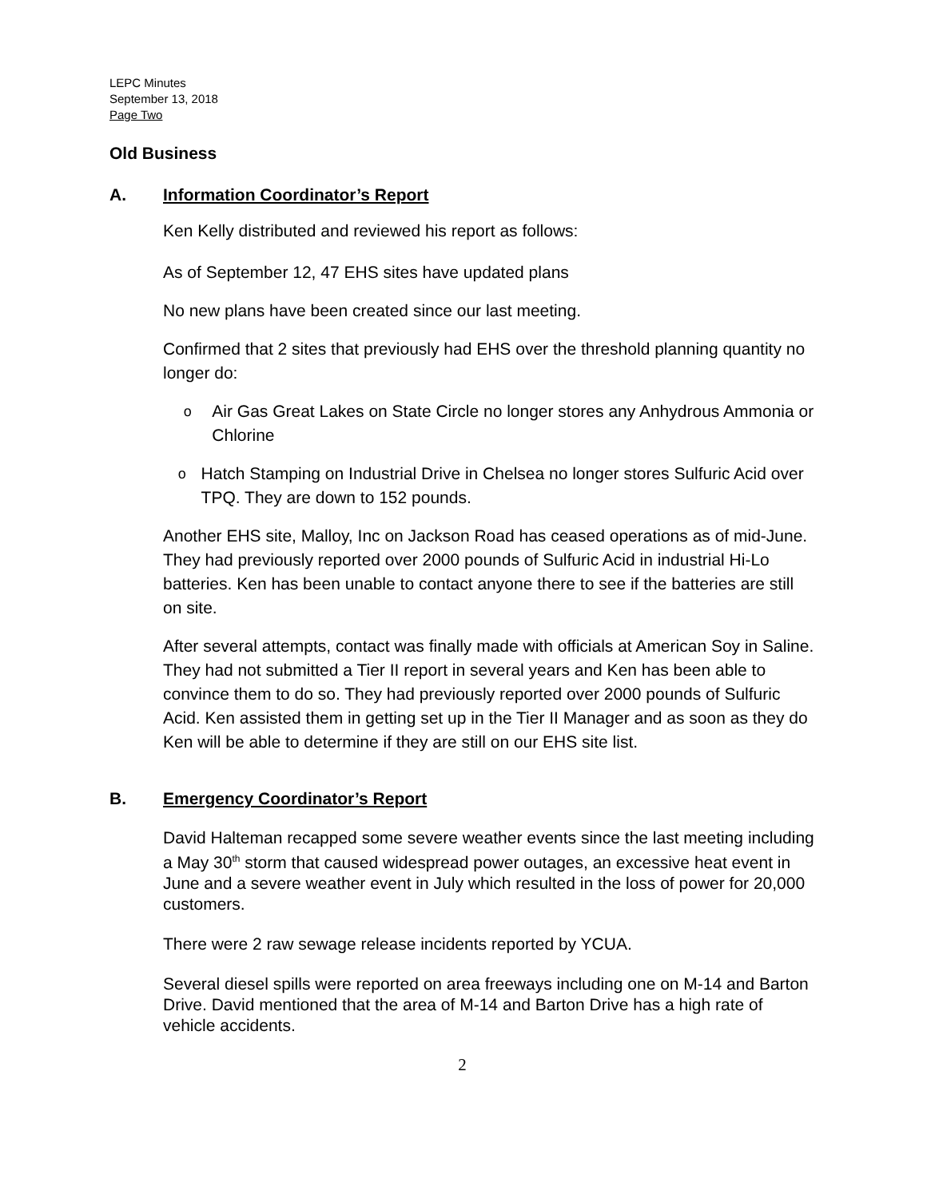LEPC Minutes
September 13, 2018
Page Two
Old Business
A. Information Coordinator’s Report
Ken Kelly distributed and reviewed his report as follows:
As of September 12, 47 EHS sites have updated plans
No new plans have been created since our last meeting.
Confirmed that 2 sites that previously had EHS over the threshold planning quantity no longer do:
o Air Gas Great Lakes on State Circle no longer stores any Anhydrous Ammonia or Chlorine
o Hatch Stamping on Industrial Drive in Chelsea no longer stores Sulfuric Acid over TPQ. They are down to 152 pounds.
Another EHS site, Malloy, Inc on Jackson Road has ceased operations as of mid-June. They had previously reported over 2000 pounds of Sulfuric Acid in industrial Hi-Lo batteries. Ken has been unable to contact anyone there to see if the batteries are still on site.
After several attempts, contact was finally made with officials at American Soy in Saline. They had not submitted a Tier II report in several years and Ken has been able to convince them to do so. They had previously reported over 2000 pounds of Sulfuric Acid. Ken assisted them in getting set up in the Tier II Manager and as soon as they do Ken will be able to determine if they are still on our EHS site list.
B. Emergency Coordinator’s Report
David Halteman recapped some severe weather events since the last meeting including a May 30<sup>th</sup> storm that caused widespread power outages, an excessive heat event in June and a severe weather event in July which resulted in the loss of power for 20,000 customers.
There were 2 raw sewage release incidents reported by YCUA.
Several diesel spills were reported on area freeways including one on M-14 and Barton Drive. David mentioned that the area of M-14 and Barton Drive has a high rate of vehicle accidents.
2